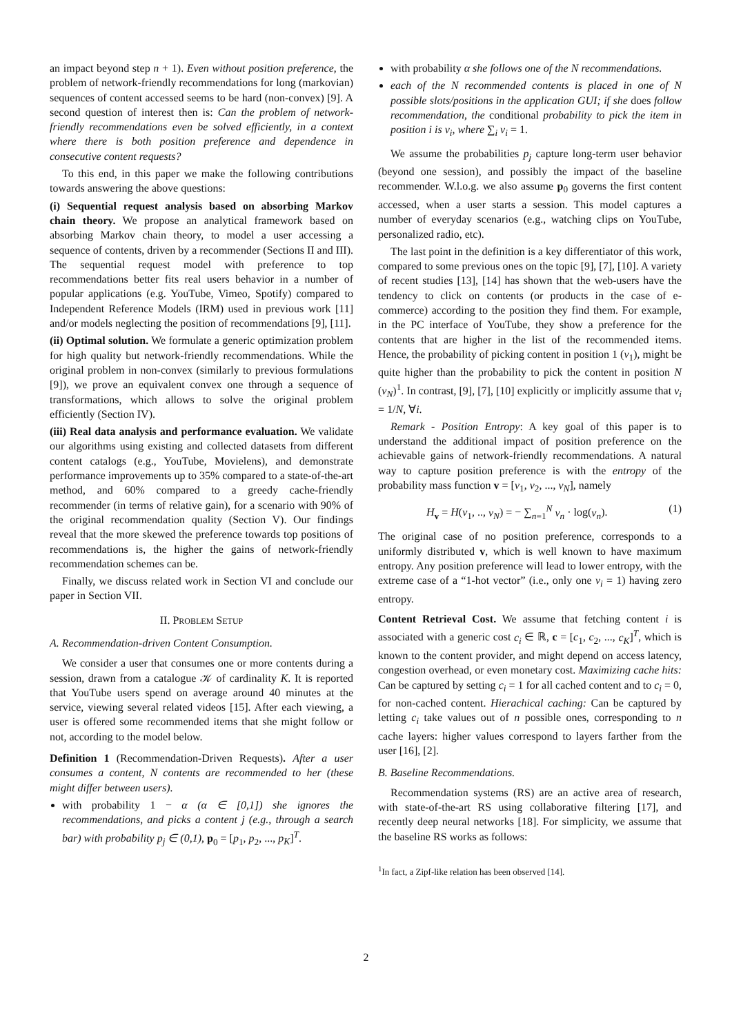an impact beyond step n + 1). Even without position preference, the problem of network-friendly recommendations for long (markovian) sequences of content accessed seems to be hard (non-convex) [9]. A second question of interest then is: Can the problem of network-friendly recommendations even be solved efficiently, in a context where there is both position preference and dependence in consecutive content requests?
To this end, in this paper we make the following contributions towards answering the above questions:
(i) Sequential request analysis based on absorbing Markov chain theory. We propose an analytical framework based on absorbing Markov chain theory, to model a user accessing a sequence of contents, driven by a recommender (Sections II and III). The sequential request model with preference to top recommendations better fits real users behavior in a number of popular applications (e.g. YouTube, Vimeo, Spotify) compared to Independent Reference Models (IRM) used in previous work [11] and/or models neglecting the position of recommendations [9], [11].
(ii) Optimal solution. We formulate a generic optimization problem for high quality but network-friendly recommendations. While the original problem in non-convex (similarly to previous formulations [9]), we prove an equivalent convex one through a sequence of transformations, which allows to solve the original problem efficiently (Section IV).
(iii) Real data analysis and performance evaluation. We validate our algorithms using existing and collected datasets from different content catalogs (e.g., YouTube, Movielens), and demonstrate performance improvements up to 35% compared to a state-of-the-art method, and 60% compared to a greedy cache-friendly recommender (in terms of relative gain), for a scenario with 90% of the original recommendation quality (Section V). Our findings reveal that the more skewed the preference towards top positions of recommendations is, the higher the gains of network-friendly recommendation schemes can be.
Finally, we discuss related work in Section VI and conclude our paper in Section VII.
II. PROBLEM SETUP
A. Recommendation-driven Content Consumption.
We consider a user that consumes one or more contents during a session, drawn from a catalogue 𝒦 of cardinality K. It is reported that YouTube users spend on average around 40 minutes at the service, viewing several related videos [15]. After each viewing, a user is offered some recommended items that she might follow or not, according to the model below.
Definition 1 (Recommendation-Driven Requests). After a user consumes a content, N contents are recommended to her (these might differ between users).
with probability 1 − α (α ∈ [0,1]) she ignores the recommendations, and picks a content j (e.g., through a search bar) with probability p<sub>j</sub> ∈ (0,1), p<sub>0</sub> = [p<sub>1</sub>, p<sub>2</sub>, ..., p<sub>K</sub>]<sup>T</sup>.
with probability α she follows one of the N recommendations.
each of the N recommended contents is placed in one of N possible slots/positions in the application GUI; if she does follow recommendation, the conditional probability to pick the item in position i is v<sub>i</sub>, where ∑<sub>i</sub> v<sub>i</sub> = 1.
We assume the probabilities p<sub>j</sub> capture long-term user behavior (beyond one session), and possibly the impact of the baseline recommender. W.l.o.g. we also assume p<sub>0</sub> governs the first content accessed, when a user starts a session. This model captures a number of everyday scenarios (e.g., watching clips on YouTube, personalized radio, etc).
The last point in the definition is a key differentiator of this work, compared to some previous ones on the topic [9], [7], [10]. A variety of recent studies [13], [14] has shown that the web-users have the tendency to click on contents (or products in the case of e-commerce) according to the position they find them. For example, in the PC interface of YouTube, they show a preference for the contents that are higher in the list of the recommended items. Hence, the probability of picking content in position 1 (v<sub>1</sub>), might be quite higher than the probability to pick the content in position N (v<sub>N</sub>)<sup>1</sup>. In contrast, [9], [7], [10] explicitly or implicitly assume that v<sub>i</sub> = 1/N, ∀i.
Remark - Position Entropy: A key goal of this paper is to understand the additional impact of position preference on the achievable gains of network-friendly recommendations. A natural way to capture position preference is with the entropy of the probability mass function v = [v<sub>1</sub>, v<sub>2</sub>, ..., v<sub>N</sub>], namely
H<sub>v</sub> = H(v<sub>1</sub>, .., v<sub>N</sub>) = − ∑<sub>n=1</sub><sup>N</sup> v<sub>n</sub> · log(v<sub>n</sub>). (1)
The original case of no position preference, corresponds to a uniformly distributed v, which is well known to have maximum entropy. Any position preference will lead to lower entropy, with the extreme case of a “1-hot vector” (i.e., only one v<sub>i</sub> = 1) having zero entropy.
Content Retrieval Cost. We assume that fetching content i is associated with a generic cost c<sub>i</sub> ∈ ℝ, c = [c<sub>1</sub>, c<sub>2</sub>, ..., c<sub>K</sub>]<sup>T</sup>, which is known to the content provider, and might depend on access latency, congestion overhead, or even monetary cost. Maximizing cache hits: Can be captured by setting c<sub>i</sub> = 1 for all cached content and to c<sub>i</sub> = 0, for non-cached content. Hierachical caching: Can be captured by letting c<sub>i</sub> take values out of n possible ones, corresponding to n cache layers: higher values correspond to layers farther from the user [16], [2].
B. Baseline Recommendations.
Recommendation systems (RS) are an active area of research, with state-of-the-art RS using collaborative filtering [17], and recently deep neural networks [18]. For simplicity, we assume that the baseline RS works as follows:
<sup>1</sup> In fact, a Zipf-like relation has been observed [14].
2